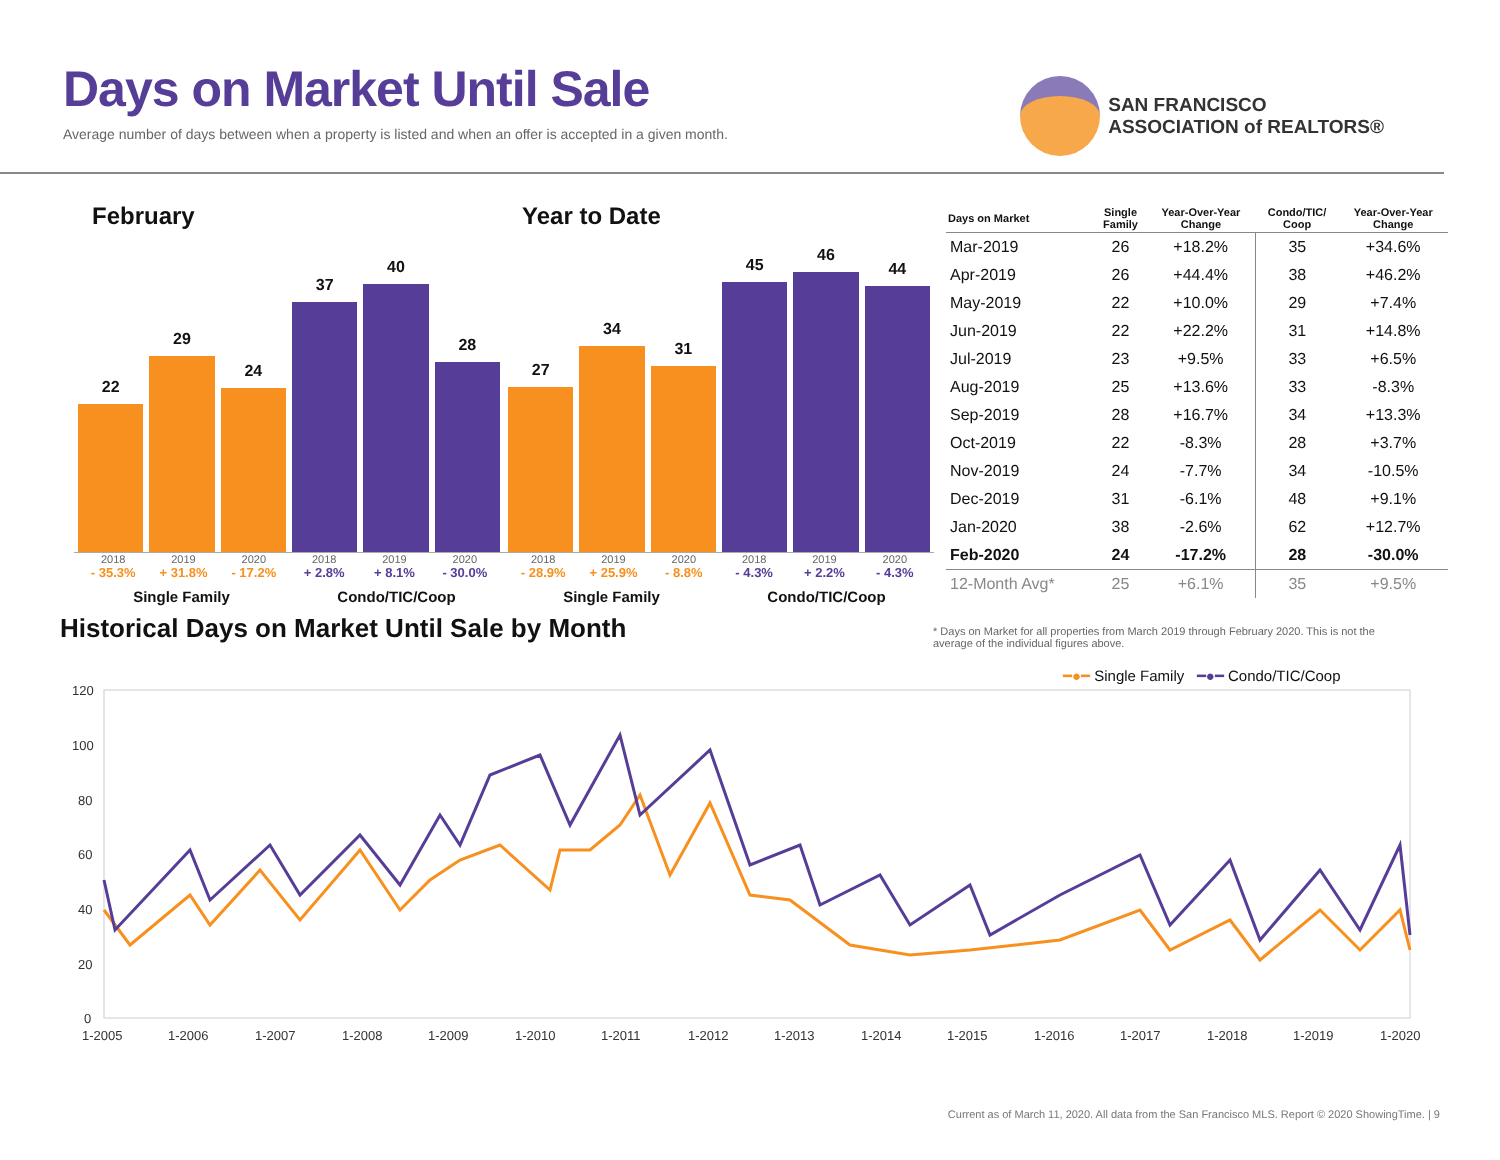Days on Market Until Sale
Average number of days between when a property is listed and when an offer is accepted in a given month.
SAN FRANCISCO
ASSOCIATION of REALTORS®
February
22
29
24
37
40
28
2018 2019 2020 2018 2019 2020
- 35.3% + 31.8% - 17.2% + 2.8% + 8.1% - 30.0%
Single Family Condo/TIC/Coop
Year to Date
27
34
31
45
46
44
2018 2019 2020 2018 2019 2020
- 28.9% + 25.9% - 8.8% - 4.3% + 2.2% - 4.3%
Single Family Condo/TIC/Coop
| Days on Market | Single Family | Year-Over-Year Change | Condo/TIC/ Coop | Year-Over-Year Change |
| --- | --- | --- | --- | --- |
| Mar-2019 | 26 | +18.2% | 35 | +34.6% |
| Apr-2019 | 26 | +44.4% | 38 | +46.2% |
| May-2019 | 22 | +10.0% | 29 | +7.4% |
| Jun-2019 | 22 | +22.2% | 31 | +14.8% |
| Jul-2019 | 23 | +9.5% | 33 | +6.5% |
| Aug-2019 | 25 | +13.6% | 33 | -8.3% |
| Sep-2019 | 28 | +16.7% | 34 | +13.3% |
| Oct-2019 | 22 | -8.3% | 28 | +3.7% |
| Nov-2019 | 24 | -7.7% | 34 | -10.5% |
| Dec-2019 | 31 | -6.1% | 48 | +9.1% |
| Jan-2020 | 38 | -2.6% | 62 | +12.7% |
| Feb-2020 | 24 | -17.2% | 28 | -30.0% |
| 12-Month Avg* | 25 | +6.1% | 35 | +9.5% |
Historical Days on Market Until Sale by Month
* Days on Market for all properties from March 2019 through February 2020. This is not the average of the individual figures above.
━●━ Single Family ━●━ Condo/TIC/Coop
120
100
80
60
40
20
0
1-2005
1-2006
1-2007
1-2008
1-2009
1-2010
1-2011
1-2012
1-2013
1-2014
1-2015
1-2016
1-2017
1-2018
1-2019
1-2020
Current as of March 11, 2020. All data from the San Francisco MLS. Report © 2020 ShowingTime. | 9